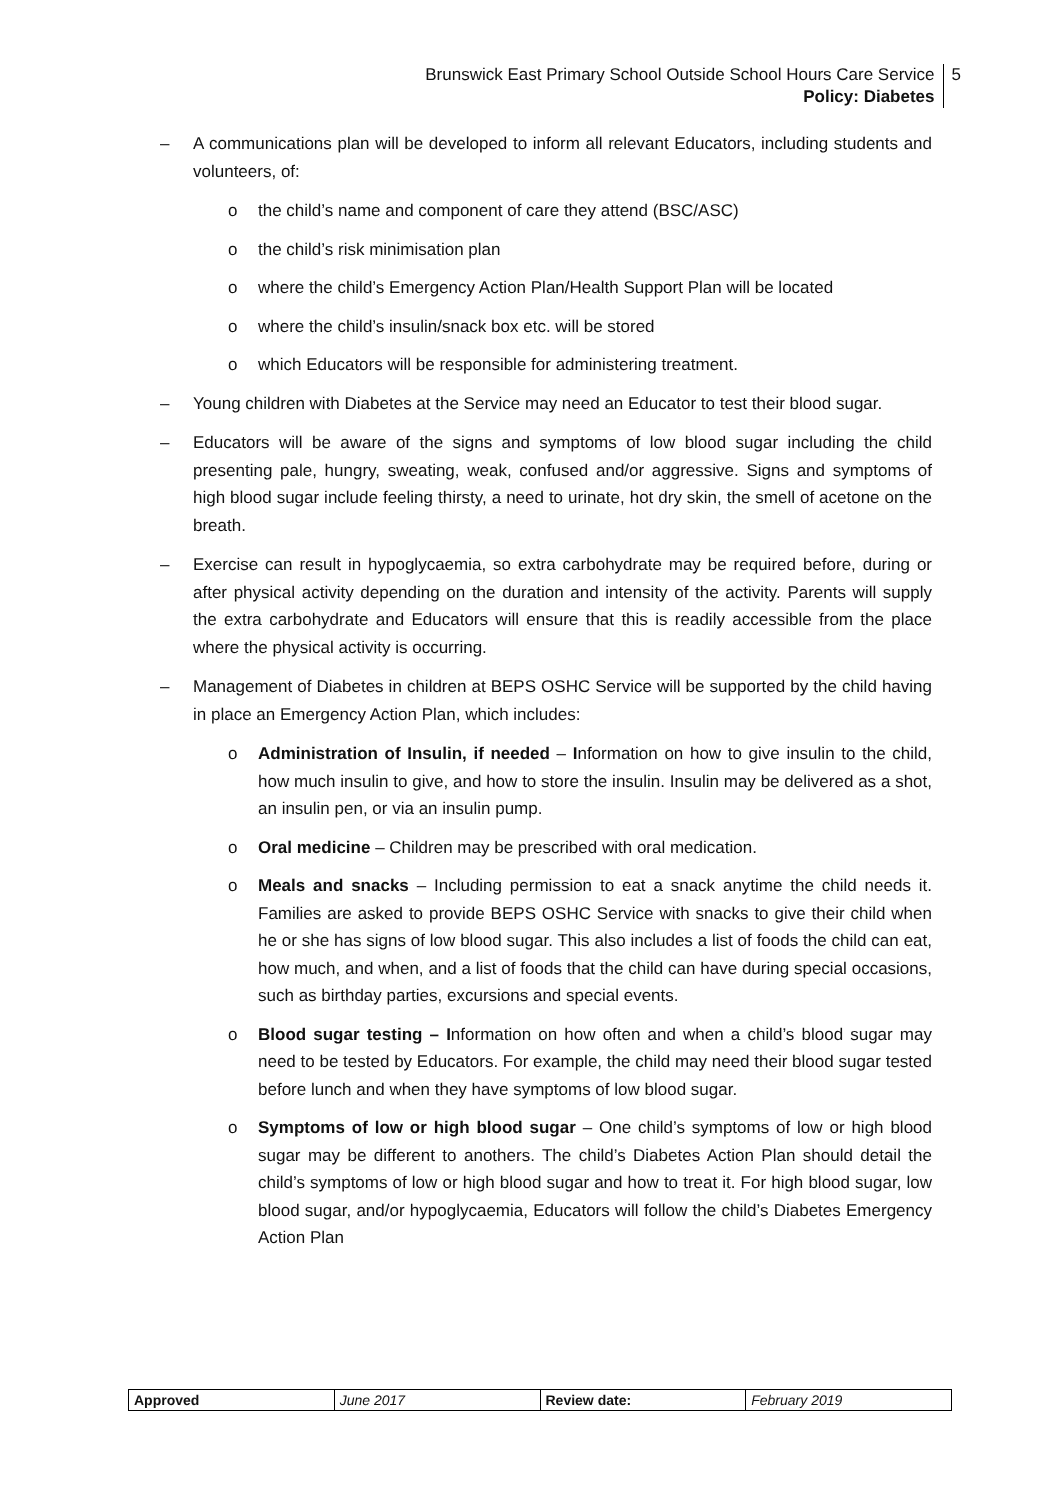Brunswick East Primary School Outside School Hours Care Service
Policy: Diabetes
5
– A communications plan will be developed to inform all relevant Educators, including students and volunteers, of:
o the child’s name and component of care they attend (BSC/ASC)
o the child’s risk minimisation plan
o where the child’s Emergency Action Plan/Health Support Plan will be located
o where the child’s insulin/snack box etc. will be stored
o which Educators will be responsible for administering treatment.
– Young children with Diabetes at the Service may need an Educator to test their blood sugar.
– Educators will be aware of the signs and symptoms of low blood sugar including the child presenting pale, hungry, sweating, weak, confused and/or aggressive. Signs and symptoms of high blood sugar include feeling thirsty, a need to urinate, hot dry skin, the smell of acetone on the breath.
– Exercise can result in hypoglycaemia, so extra carbohydrate may be required before, during or after physical activity depending on the duration and intensity of the activity. Parents will supply the extra carbohydrate and Educators will ensure that this is readily accessible from the place where the physical activity is occurring.
– Management of Diabetes in children at BEPS OSHC Service will be supported by the child having in place an Emergency Action Plan, which includes:
o Administration of Insulin, if needed – Information on how to give insulin to the child, how much insulin to give, and how to store the insulin. Insulin may be delivered as a shot, an insulin pen, or via an insulin pump.
o Oral medicine – Children may be prescribed with oral medication.
o Meals and snacks – Including permission to eat a snack anytime the child needs it. Families are asked to provide BEPS OSHC Service with snacks to give their child when he or she has signs of low blood sugar. This also includes a list of foods the child can eat, how much, and when, and a list of foods that the child can have during special occasions, such as birthday parties, excursions and special events.
o Blood sugar testing – Information on how often and when a child’s blood sugar may need to be tested by Educators. For example, the child may need their blood sugar tested before lunch and when they have symptoms of low blood sugar.
o Symptoms of low or high blood sugar – One child’s symptoms of low or high blood sugar may be different to anothers. The child’s Diabetes Action Plan should detail the child’s symptoms of low or high blood sugar and how to treat it. For high blood sugar, low blood sugar, and/or hypoglycaemia, Educators will follow the child’s Diabetes Emergency Action Plan
| Approved | June 2017 | Review date: | February 2019 |